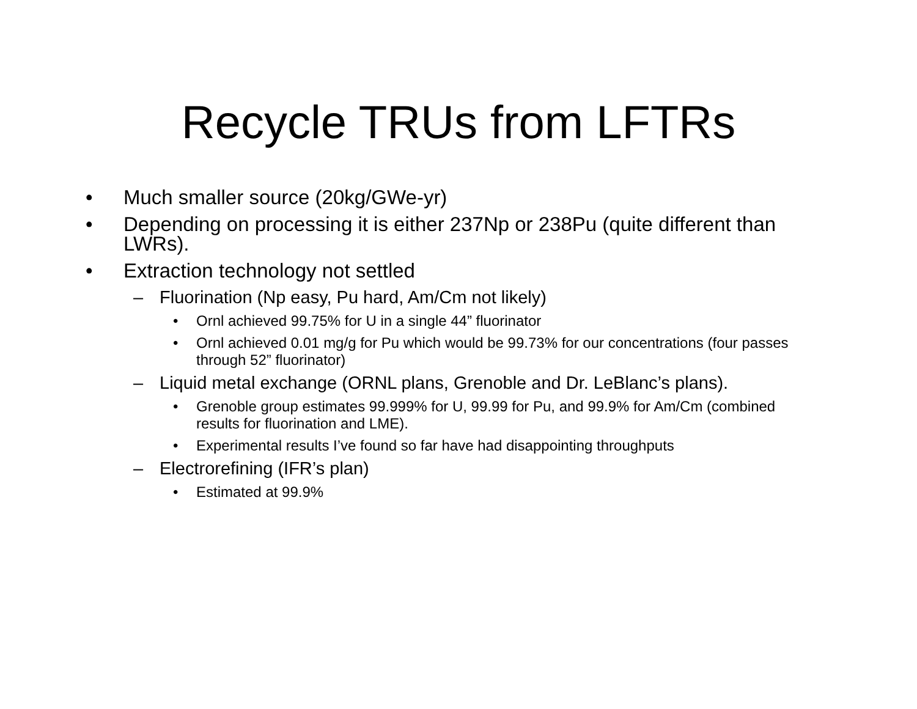Recycle TRUs from LFTRs
• Much smaller source (20kg/GWe-yr)
• Depending on processing it is either 237Np or 238Pu (quite different than LWRs).
• Extraction technology not settled
– Fluorination (Np easy, Pu hard, Am/Cm not likely)
• Ornl achieved 99.75% for U in a single 44” fluorinator
• Ornl achieved 0.01 mg/g for Pu which would be 99.73% for our concentrations (four passes through 52” fluorinator)
– Liquid metal exchange (ORNL plans, Grenoble and Dr. LeBlanc’s plans).
• Grenoble group estimates 99.999% for U, 99.99 for Pu, and 99.9% for Am/Cm (combined results for fluorination and LME).
• Experimental results I’ve found so far have had disappointing throughputs
– Electrorefining (IFR’s plan)
• Estimated at 99.9%